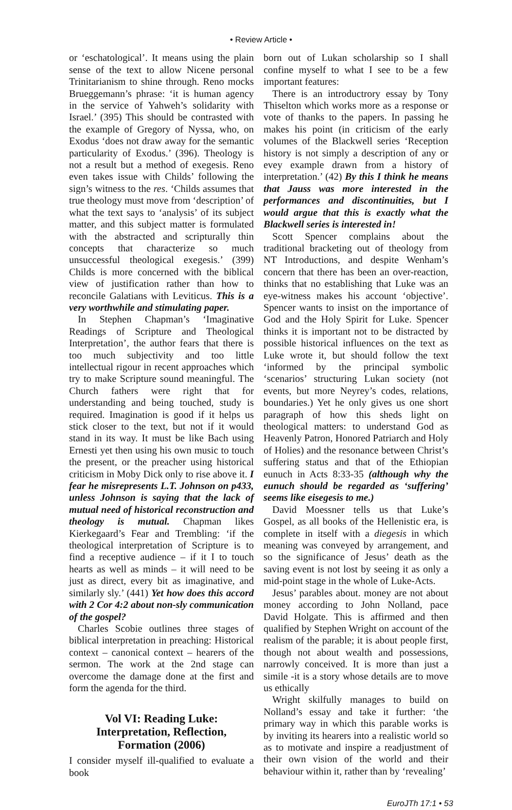• Review Article •
or ‘eschatological’. It means using the plain sense of the text to allow Nicene personal Trinitarianism to shine through. Reno mocks Brueggemann’s phrase: ‘it is human agency in the service of Yahweh’s solidarity with Israel.’ (395) This should be contrasted with the example of Gregory of Nyssa, who, on Exodus ‘does not draw away for the semantic particularity of Exodus.’ (396). Theology is not a result but a method of exegesis. Reno even takes issue with Childs’ following the sign’s witness to the res. ‘Childs assumes that true theology must move from ‘description’ of what the text says to ‘analysis’ of its subject matter, and this subject matter is formulated with the abstracted and scripturally thin concepts that characterize so much unsuccessful theological exegesis.’ (399) Childs is more concerned with the biblical view of justification rather than how to reconcile Galatians with Leviticus. This is a very worthwhile and stimulating paper.
In Stephen Chapman’s ‘Imaginative Readings of Scripture and Theological Interpretation’, the author fears that there is too much subjectivity and too little intellectual rigour in recent approaches which try to make Scripture sound meaningful. The Church fathers were right that for understanding and being touched, study is required. Imagination is good if it helps us stick closer to the text, but not if it would stand in its way. It must be like Bach using Ernesti yet then using his own music to touch the present, or the preacher using historical criticism in Moby Dick only to rise above it. I fear he misrepresents L.T. Johnson on p433, unless Johnson is saying that the lack of mutual need of historical reconstruction and theology is mutual. Chapman likes Kierkegaard’s Fear and Trembling: ‘if the theological interpretation of Scripture is to find a receptive audience – if it I to touch hearts as well as minds – it will need to be just as direct, every bit as imaginative, and similarly sly.’ (441) Yet how does this accord with 2 Cor 4:2 about non-sly communication of the gospel?
Charles Scobie outlines three stages of biblical interpretation in preaching: Historical context – canonical context – hearers of the sermon. The work at the 2nd stage can overcome the damage done at the first and form the agenda for the third.
Vol VI: Reading Luke: Interpretation, Reflection, Formation (2006)
I consider myself ill-qualified to evaluate a book
born out of Lukan scholarship so I shall confine myself to what I see to be a few important features:
There is an introductrory essay by Tony Thiselton which works more as a response or vote of thanks to the papers. In passing he makes his point (in criticism of the early volumes of the Blackwell series ‘Reception history is not simply a description of any or evey example drawn from a history of interpretation.’ (42) By this I think he means that Jauss was more interested in the performances and discontinuities, but I would argue that this is exactly what the Blackwell series is interested in!
Scott Spencer complains about the traditional bracketing out of theology from NT Introductions, and despite Wenham’s concern that there has been an over-reaction, thinks that no establishing that Luke was an eye-witness makes his account ‘objective’. Spencer wants to insist on the importance of God and the Holy Spirit for Luke. Spencer thinks it is important not to be distracted by possible historical influences on the text as Luke wrote it, but should follow the text ‘informed by the principal symbolic ‘scenarios’ structuring Lukan society (not events, but more Neyrey’s codes, relations, boundaries.) Yet he only gives us one short paragraph of how this sheds light on theological matters: to understand God as Heavenly Patron, Honored Patriarch and Holy of Holies) and the resonance between Christ’s suffering status and that of the Ethiopian eunuch in Acts 8:33-35 (although why the eunuch should be regarded as ‘suffering’ seems like eisegesis to me.)
David Moessner tells us that Luke’s Gospel, as all books of the Hellenistic era, is complete in itself with a diegesis in which meaning was conveyed by arrangement, and so the significance of Jesus’ death as the saving event is not lost by seeing it as only a mid-point stage in the whole of Luke-Acts.
Jesus’ parables about. money are not about money according to John Nolland, pace David Holgate. This is affirmed and then qualified by Stephen Wright on account of the realism of the parable; it is about people first, though not about wealth and possessions, narrowly conceived. It is more than just a simile -it is a story whose details are to move us ethically
Wright skilfully manages to build on Nolland’s essay and take it further: ‘the primary way in which this parable works is by inviting its hearers into a realistic world so as to motivate and inspire a readjustment of their own vision of the world and their behaviour within it, rather than by ‘revealing’
EuroJTh 17:1 • 53